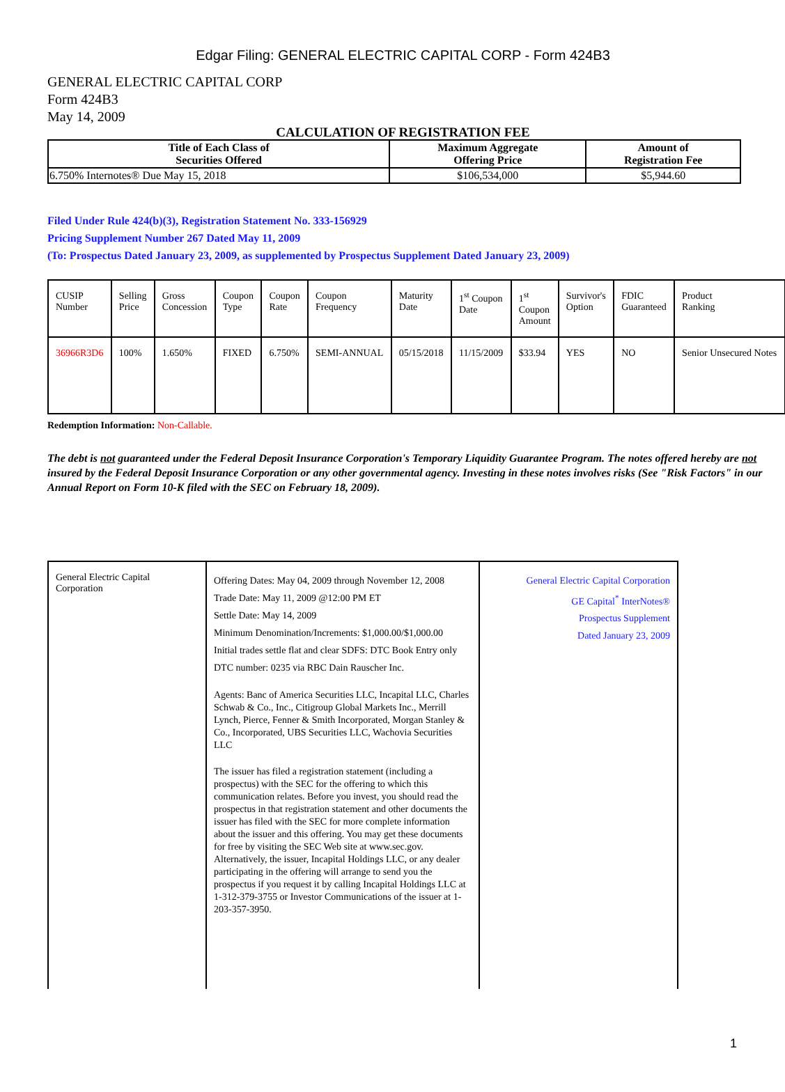Edgar Filing: GENERAL ELECTRIC CAPITAL CORP - Form 424B3
GENERAL ELECTRIC CAPITAL CORP
Form 424B3
May 14, 2009
CALCULATION OF REGISTRATION FEE
| Title of Each Class of Securities Offered | Maximum Aggregate Offering Price | Amount of Registration Fee |
| --- | --- | --- |
| 6.750% Internotes® Due May 15, 2018 | $106,534,000 | $5,944.60 |
Filed Under Rule 424(b)(3), Registration Statement No. 333-156929
Pricing Supplement Number 267 Dated May 11, 2009
(To: Prospectus Dated January 23, 2009, as supplemented by Prospectus Supplement Dated January 23, 2009)
| CUSIP Number | Selling Price | Gross Concession | Coupon Type | Coupon Rate | Coupon Frequency | Maturity Date | 1<sup>st</sup> Coupon Date | 1<sup>st</sup> Coupon Amount | Survivor's Option | FDIC Guaranteed | Product Ranking |
| 36966R3D6 | 100% | 1.650% | FIXED | 6.750% | SEMI-ANNUAL | 05/15/2018 | 11/15/2009 | $33.94 | YES | NO | Senior Unsecured Notes |
Redemption Information: Non-Callable.
The debt is not guaranteed under the Federal Deposit Insurance Corporation's Temporary Liquidity Guarantee Program. The notes offered hereby are not insured by the Federal Deposit Insurance Corporation or any other governmental agency. Investing in these notes involves risks (See "Risk Factors" in our Annual Report on Form 10-K filed with the SEC on February 18, 2009).
| General Electric Capital Corporation | Offering Dates: May 04, 2009 through November 12, 2008 Trade Date: May 11, 2009 @12:00 PM ET Settle Date: May 14, 2009 Minimum Denomination/Increments: $1,000.00/$1,000.00 Initial trades settle flat and clear SDFS: DTC Book Entry only DTC number: 0235 via RBC Dain Rauscher Inc. Agents: Banc of America Securities LLC, Incapital LLC, Charles Schwab & Co., Inc., Citigroup Global Markets Inc., Merrill Lynch, Pierce, Fenner & Smith Incorporated, Morgan Stanley & Co., Incorporated, UBS Securities LLC, Wachovia Securities LLC The issuer has filed a registration statement (including a prospectus) with the SEC for the offering to which this communication relates. Before you invest, you should read the prospectus in that registration statement and other documents the issuer has filed with the SEC for more complete information about the issuer and this offering. You may get these documents for free by visiting the SEC Web site at www.sec.gov. Alternatively, the issuer, Incapital Holdings LLC, or any dealer participating in the offering will arrange to send you the prospectus if you request it by calling Incapital Holdings LLC at 1-312-379-3755 or Investor Communications of the issuer at 1-203-357-3950. | General Electric Capital Corporation GE Capital<sup>*</sup> InterNotes® Prospectus Supplement Dated January 23, 2009 |
1